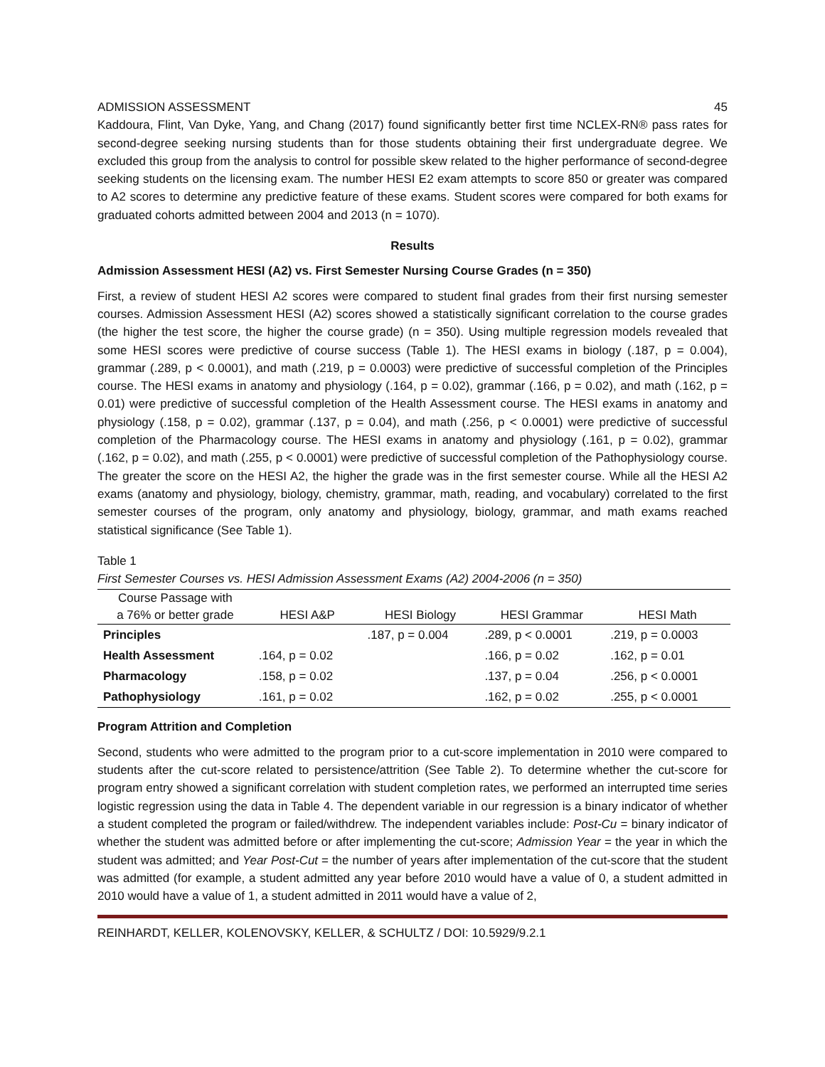ADMISSION ASSESSMENT 45
Kaddoura, Flint, Van Dyke, Yang, and Chang (2017) found significantly better first time NCLEX-RN® pass rates for second-degree seeking nursing students than for those students obtaining their first undergraduate degree. We excluded this group from the analysis to control for possible skew related to the higher performance of second-degree seeking students on the licensing exam. The number HESI E2 exam attempts to score 850 or greater was compared to A2 scores to determine any predictive feature of these exams. Student scores were compared for both exams for graduated cohorts admitted between 2004 and 2013 (n = 1070).
Results
Admission Assessment HESI (A2) vs. First Semester Nursing Course Grades (n = 350)
First, a review of student HESI A2 scores were compared to student final grades from their first nursing semester courses. Admission Assessment HESI (A2) scores showed a statistically significant correlation to the course grades (the higher the test score, the higher the course grade) (n = 350). Using multiple regression models revealed that some HESI scores were predictive of course success (Table 1). The HESI exams in biology (.187, p = 0.004), grammar (.289, p < 0.0001), and math (.219, p = 0.0003) were predictive of successful completion of the Principles course. The HESI exams in anatomy and physiology (.164, p = 0.02), grammar (.166, p = 0.02), and math (.162, p = 0.01) were predictive of successful completion of the Health Assessment course. The HESI exams in anatomy and physiology (.158, p = 0.02), grammar (.137, p = 0.04), and math (.256, p < 0.0001) were predictive of successful completion of the Pharmacology course. The HESI exams in anatomy and physiology (.161, p = 0.02), grammar (.162, p = 0.02), and math (.255, p < 0.0001) were predictive of successful completion of the Pathophysiology course. The greater the score on the HESI A2, the higher the grade was in the first semester course. While all the HESI A2 exams (anatomy and physiology, biology, chemistry, grammar, math, reading, and vocabulary) correlated to the first semester courses of the program, only anatomy and physiology, biology, grammar, and math exams reached statistical significance (See Table 1).
Table 1
First Semester Courses vs. HESI Admission Assessment Exams (A2) 2004-2006 (n = 350)
| Course Passage with a 76% or better grade | HESI A&P | HESI Biology | HESI Grammar | HESI Math |
| --- | --- | --- | --- | --- |
| Principles | | .187, p = 0.004 | .289, p < 0.0001 | .219, p = 0.0003 |
| Health Assessment | .164, p = 0.02 | | .166, p = 0.02 | .162, p = 0.01 |
| Pharmacology | .158, p = 0.02 | | .137, p = 0.04 | .256, p < 0.0001 |
| Pathophysiology | .161, p = 0.02 | | .162, p = 0.02 | .255, p < 0.0001 |
Program Attrition and Completion
Second, students who were admitted to the program prior to a cut-score implementation in 2010 were compared to students after the cut-score related to persistence/attrition (See Table 2). To determine whether the cut-score for program entry showed a significant correlation with student completion rates, we performed an interrupted time series logistic regression using the data in Table 4. The dependent variable in our regression is a binary indicator of whether a student completed the program or failed/withdrew. The independent variables include: Post-Cu = binary indicator of whether the student was admitted before or after implementing the cut-score; Admission Year = the year in which the student was admitted; and Year Post-Cut = the number of years after implementation of the cut-score that the student was admitted (for example, a student admitted any year before 2010 would have a value of 0, a student admitted in 2010 would have a value of 1, a student admitted in 2011 would have a value of 2,
REINHARDT, KELLER, KOLENOVSKY, KELLER, & SCHULTZ / DOI: 10.5929/9.2.1